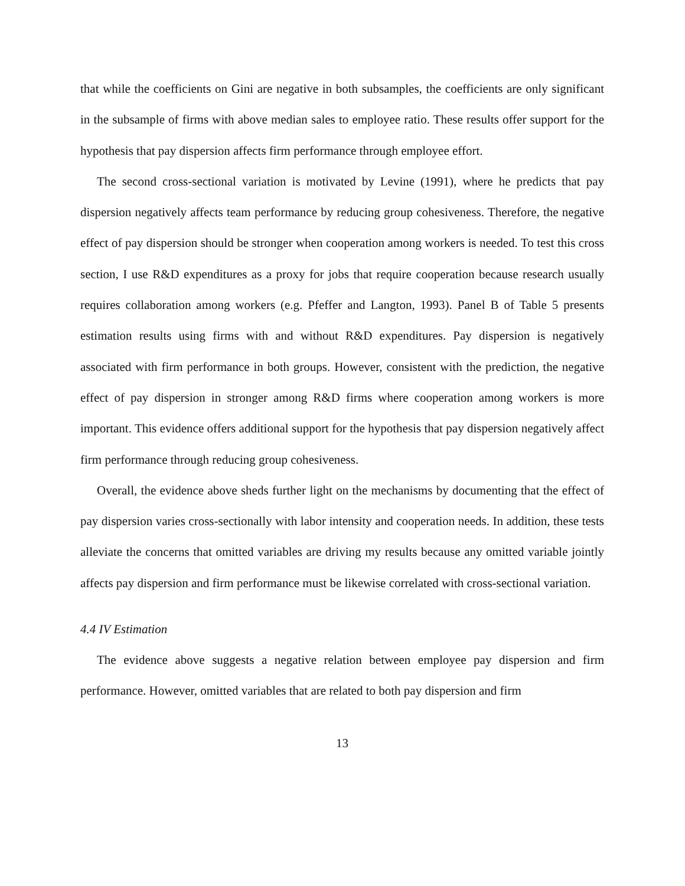that while the coefficients on Gini are negative in both subsamples, the coefficients are only significant in the subsample of firms with above median sales to employee ratio. These results offer support for the hypothesis that pay dispersion affects firm performance through employee effort.
The second cross-sectional variation is motivated by Levine (1991), where he predicts that pay dispersion negatively affects team performance by reducing group cohesiveness. Therefore, the negative effect of pay dispersion should be stronger when cooperation among workers is needed. To test this cross section, I use R&D expenditures as a proxy for jobs that require cooperation because research usually requires collaboration among workers (e.g. Pfeffer and Langton, 1993). Panel B of Table 5 presents estimation results using firms with and without R&D expenditures. Pay dispersion is negatively associated with firm performance in both groups. However, consistent with the prediction, the negative effect of pay dispersion in stronger among R&D firms where cooperation among workers is more important. This evidence offers additional support for the hypothesis that pay dispersion negatively affect firm performance through reducing group cohesiveness.
Overall, the evidence above sheds further light on the mechanisms by documenting that the effect of pay dispersion varies cross-sectionally with labor intensity and cooperation needs. In addition, these tests alleviate the concerns that omitted variables are driving my results because any omitted variable jointly affects pay dispersion and firm performance must be likewise correlated with cross-sectional variation.
4.4 IV Estimation
The evidence above suggests a negative relation between employee pay dispersion and firm performance. However, omitted variables that are related to both pay dispersion and firm
13